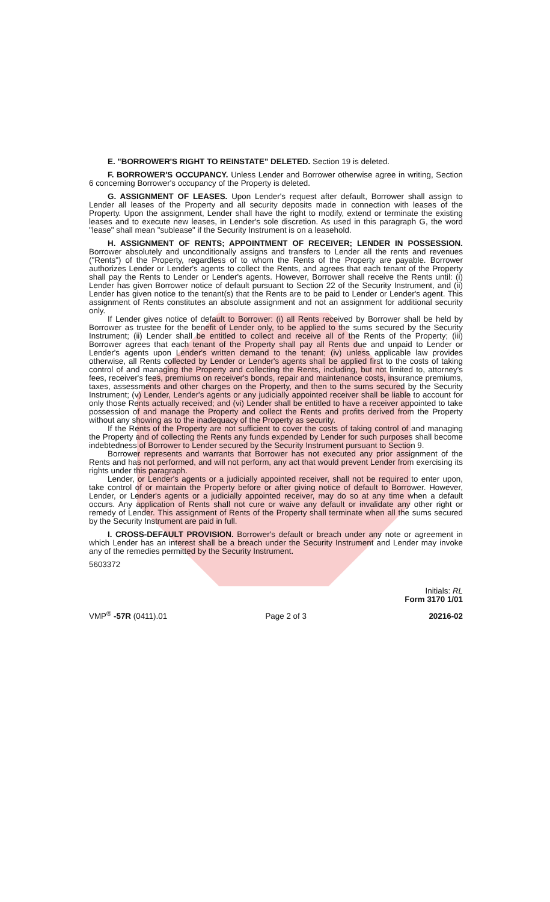E. "BORROWER'S RIGHT TO REINSTATE" DELETED. Section 19 is deleted.
F. BORROWER'S OCCUPANCY. Unless Lender and Borrower otherwise agree in writing, Section 6 concerning Borrower's occupancy of the Property is deleted.
G. ASSIGNMENT OF LEASES. Upon Lender's request after default, Borrower shall assign to Lender all leases of the Property and all security deposits made in connection with leases of the Property. Upon the assignment, Lender shall have the right to modify, extend or terminate the existing leases and to execute new leases, in Lender's sole discretion. As used in this paragraph G, the word "lease" shall mean "sublease" if the Security Instrument is on a leasehold.
H. ASSIGNMENT OF RENTS; APPOINTMENT OF RECEIVER; LENDER IN POSSESSION. Borrower absolutely and unconditionally assigns and transfers to Lender all the rents and revenues ("Rents") of the Property, regardless of to whom the Rents of the Property are payable. Borrower authorizes Lender or Lender's agents to collect the Rents, and agrees that each tenant of the Property shall pay the Rents to Lender or Lender's agents. However, Borrower shall receive the Rents until: (i) Lender has given Borrower notice of default pursuant to Section 22 of the Security Instrument, and (ii) Lender has given notice to the tenant(s) that the Rents are to be paid to Lender or Lender's agent. This assignment of Rents constitutes an absolute assignment and not an assignment for additional security only.
If Lender gives notice of default to Borrower: (i) all Rents received by Borrower shall be held by Borrower as trustee for the benefit of Lender only, to be applied to the sums secured by the Security Instrument; (ii) Lender shall be entitled to collect and receive all of the Rents of the Property; (iii) Borrower agrees that each tenant of the Property shall pay all Rents due and unpaid to Lender or Lender's agents upon Lender's written demand to the tenant; (iv) unless applicable law provides otherwise, all Rents collected by Lender or Lender's agents shall be applied first to the costs of taking control of and managing the Property and collecting the Rents, including, but not limited to, attorney's fees, receiver's fees, premiums on receiver's bonds, repair and maintenance costs, insurance premiums, taxes, assessments and other charges on the Property, and then to the sums secured by the Security Instrument; (v) Lender, Lender's agents or any judicially appointed receiver shall be liable to account for only those Rents actually received; and (vi) Lender shall be entitled to have a receiver appointed to take possession of and manage the Property and collect the Rents and profits derived from the Property without any showing as to the inadequacy of the Property as security.
If the Rents of the Property are not sufficient to cover the costs of taking control of and managing the Property and of collecting the Rents any funds expended by Lender for such purposes shall become indebtedness of Borrower to Lender secured by the Security Instrument pursuant to Section 9.
Borrower represents and warrants that Borrower has not executed any prior assignment of the Rents and has not performed, and will not perform, any act that would prevent Lender from exercising its rights under this paragraph.
Lender, or Lender's agents or a judicially appointed receiver, shall not be required to enter upon, take control of or maintain the Property before or after giving notice of default to Borrower. However, Lender, or Lender's agents or a judicially appointed receiver, may do so at any time when a default occurs. Any application of Rents shall not cure or waive any default or invalidate any other right or remedy of Lender. This assignment of Rents of the Property shall terminate when all the sums secured by the Security Instrument are paid in full.
I. CROSS-DEFAULT PROVISION. Borrower's default or breach under any note or agreement in which Lender has an interest shall be a breach under the Security Instrument and Lender may invoke any of the remedies permitted by the Security Instrument.
5603372
VMP<sup>®</sup> -57R (0411).01
Page 2 of 3
Initials: RL
Form 3170 1/01
20216-02